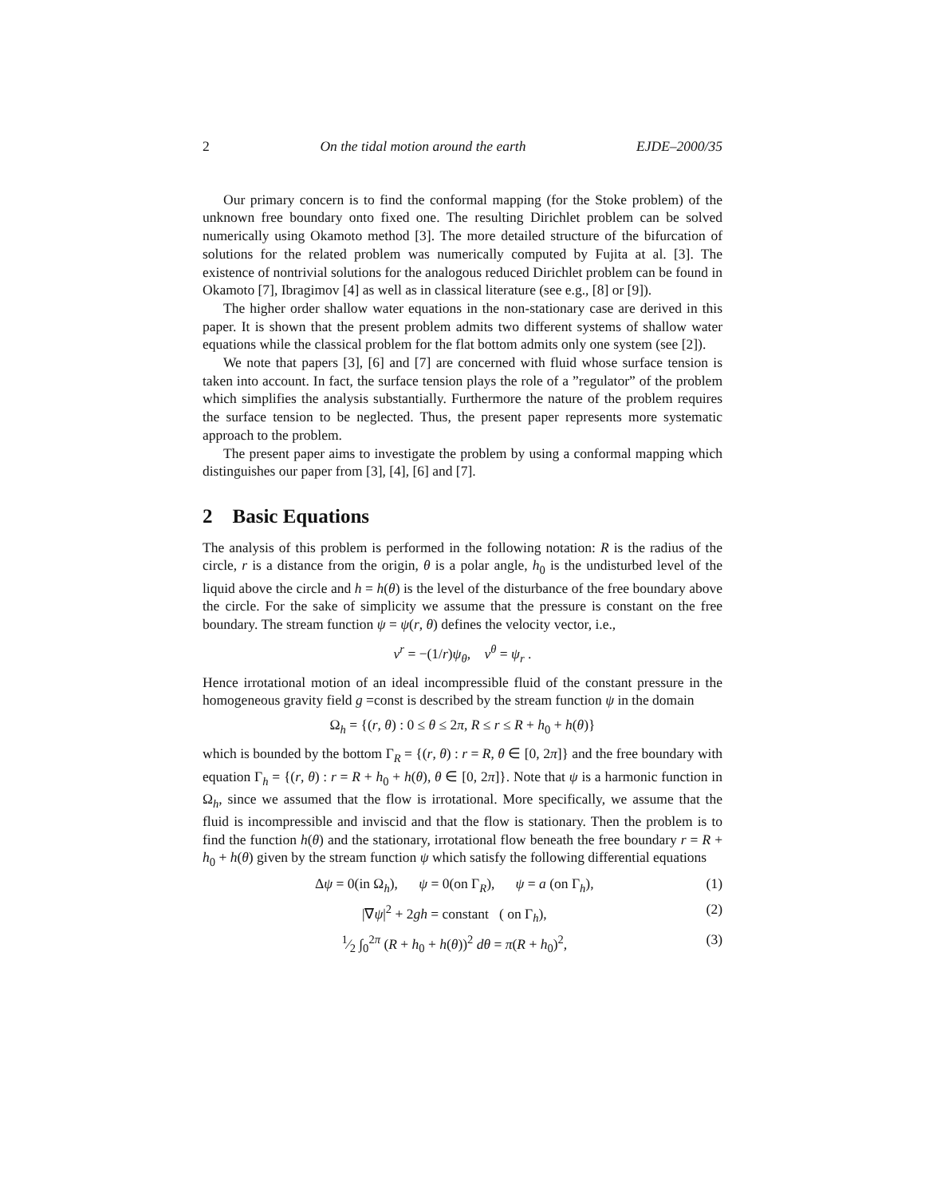2 On the tidal motion around the earth EJDE–2000/35
Our primary concern is to find the conformal mapping (for the Stoke problem) of the unknown free boundary onto fixed one. The resulting Dirichlet problem can be solved numerically using Okamoto method [3]. The more detailed structure of the bifurcation of solutions for the related problem was numerically computed by Fujita at al. [3]. The existence of nontrivial solutions for the analogous reduced Dirichlet problem can be found in Okamoto [7], Ibragimov [4] as well as in classical literature (see e.g., [8] or [9]).
The higher order shallow water equations in the non-stationary case are derived in this paper. It is shown that the present problem admits two different systems of shallow water equations while the classical problem for the flat bottom admits only one system (see [2]).
We note that papers [3], [6] and [7] are concerned with fluid whose surface tension is taken into account. In fact, the surface tension plays the role of a ”regulator” of the problem which simplifies the analysis substantially. Furthermore the nature of the problem requires the surface tension to be neglected. Thus, the present paper represents more systematic approach to the problem.
The present paper aims to investigate the problem by using a conformal mapping which distinguishes our paper from [3], [4], [6] and [7].
2 Basic Equations
The analysis of this problem is performed in the following notation: R is the radius of the circle, r is a distance from the origin, θ is a polar angle, h<sub>0</sub> is the undisturbed level of the liquid above the circle and h = h(θ) is the level of the disturbance of the free boundary above the circle. For the sake of simplicity we assume that the pressure is constant on the free boundary. The stream function ψ = ψ(r, θ) defines the velocity vector, i.e.,
v<sup>r</sup> = −(1/r)ψ<sub>θ</sub>, v<sup>θ</sup> = ψ<sub>r</sub> .
Hence irrotational motion of an ideal incompressible fluid of the constant pressure in the homogeneous gravity field g =const is described by the stream function ψ in the domain
Ω<sub>h</sub> = {(r, θ) : 0 ≤ θ ≤ 2π, R ≤ r ≤ R + h<sub>0</sub> + h(θ)}
which is bounded by the bottom Γ<sub>R</sub> = {(r, θ) : r = R, θ ∈ [0, 2π]} and the free boundary with equation Γ<sub>h</sub> = {(r, θ) : r = R + h<sub>0</sub> + h(θ), θ ∈ [0, 2π]}. Note that ψ is a harmonic function in Ω<sub>h</sub>, since we assumed that the flow is irrotational. More specifically, we assume that the fluid is incompressible and inviscid and that the flow is stationary. Then the problem is to find the function h(θ) and the stationary, irrotational flow beneath the free boundary r = R + h<sub>0</sub> + h(θ) given by the stream function ψ which satisfy the following differential equations
Δψ = 0(in Ω<sub>h</sub>), ψ = 0(on Γ<sub>R</sub>), ψ = a (on Γ<sub>h</sub>), (1)
|∇ψ|<sup>2</sup> + 2gh = constant ( on Γ<sub>h</sub>), (2)
1⁄2 ∫<sub>0</sub><sup>2π</sup> (R + h<sub>0</sub> + h(θ))<sup>2</sup> dθ = π(R + h<sub>0</sub>)<sup>2</sup>, (3)